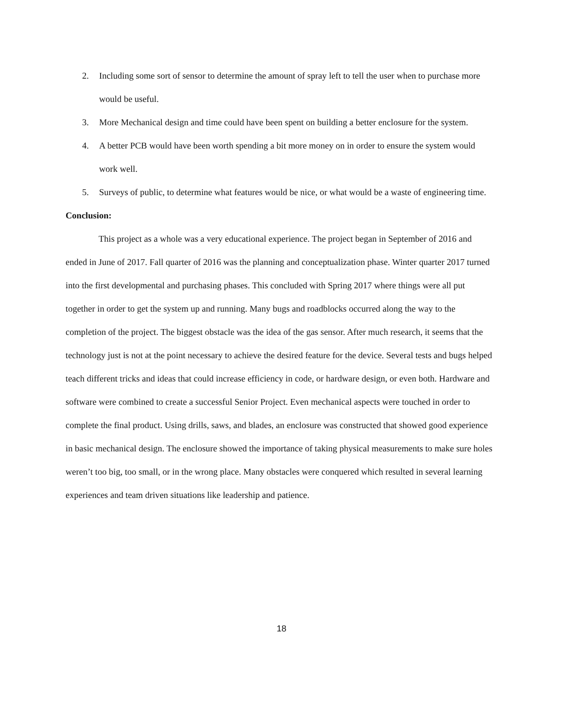2. Including some sort of sensor to determine the amount of spray left to tell the user when to purchase more would be useful.
3. More Mechanical design and time could have been spent on building a better enclosure for the system.
4. A better PCB would have been worth spending a bit more money on in order to ensure the system would work well.
5. Surveys of public, to determine what features would be nice, or what would be a waste of engineering time.
Conclusion:
This project as a whole was a very educational experience. The project began in September of 2016 and ended in June of 2017. Fall quarter of 2016 was the planning and conceptualization phase. Winter quarter 2017 turned into the first developmental and purchasing phases. This concluded with Spring 2017 where things were all put together in order to get the system up and running. Many bugs and roadblocks occurred along the way to the completion of the project. The biggest obstacle was the idea of the gas sensor. After much research, it seems that the technology just is not at the point necessary to achieve the desired feature for the device. Several tests and bugs helped teach different tricks and ideas that could increase efficiency in code, or hardware design, or even both. Hardware and software were combined to create a successful Senior Project. Even mechanical aspects were touched in order to complete the final product. Using drills, saws, and blades, an enclosure was constructed that showed good experience in basic mechanical design. The enclosure showed the importance of taking physical measurements to make sure holes weren’t too big, too small, or in the wrong place. Many obstacles were conquered which resulted in several learning experiences and team driven situations like leadership and patience.
18